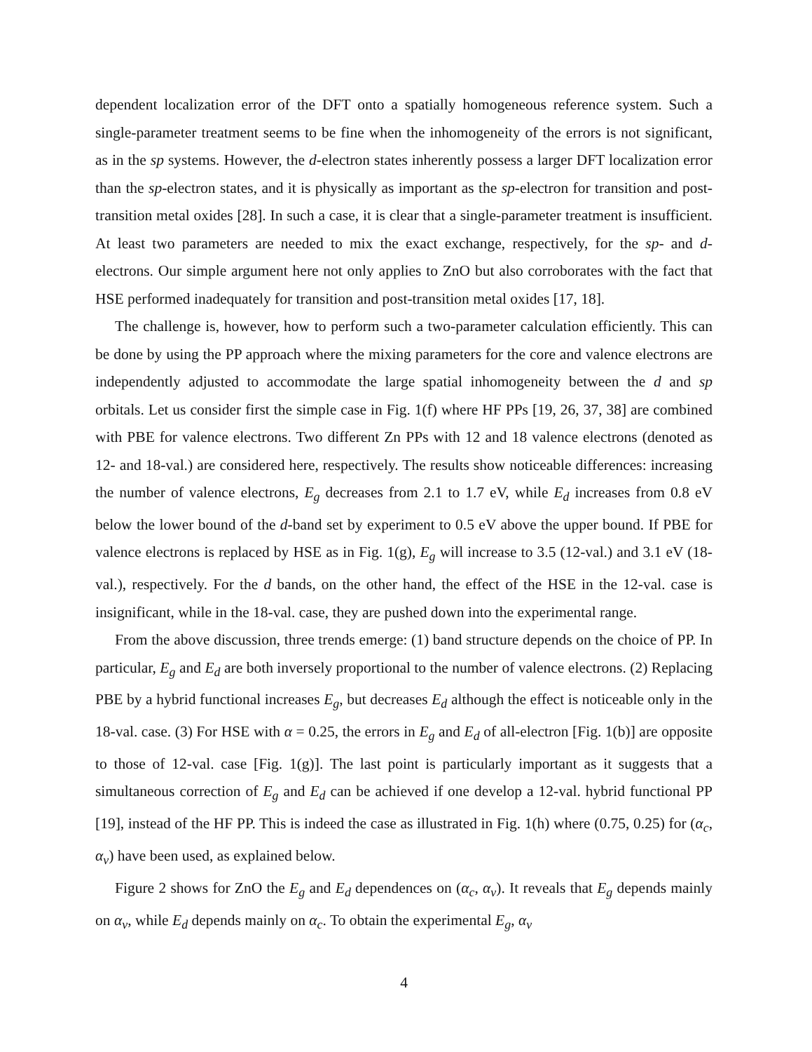dependent localization error of the DFT onto a spatially homogeneous reference system. Such a single-parameter treatment seems to be fine when the inhomogeneity of the errors is not significant, as in the sp systems. However, the d-electron states inherently possess a larger DFT localization error than the sp-electron states, and it is physically as important as the sp-electron for transition and post-transition metal oxides [28]. In such a case, it is clear that a single-parameter treatment is insufficient. At least two parameters are needed to mix the exact exchange, respectively, for the sp- and d-electrons. Our simple argument here not only applies to ZnO but also corroborates with the fact that HSE performed inadequately for transition and post-transition metal oxides [17, 18].
The challenge is, however, how to perform such a two-parameter calculation efficiently. This can be done by using the PP approach where the mixing parameters for the core and valence electrons are independently adjusted to accommodate the large spatial inhomogeneity between the d and sp orbitals. Let us consider first the simple case in Fig. 1(f) where HF PPs [19, 26, 37, 38] are combined with PBE for valence electrons. Two different Zn PPs with 12 and 18 valence electrons (denoted as 12- and 18-val.) are considered here, respectively. The results show noticeable differences: increasing the number of valence electrons, E<sub>g</sub> decreases from 2.1 to 1.7 eV, while E<sub>d</sub> increases from 0.8 eV below the lower bound of the d-band set by experiment to 0.5 eV above the upper bound. If PBE for valence electrons is replaced by HSE as in Fig. 1(g), E<sub>g</sub> will increase to 3.5 (12-val.) and 3.1 eV (18-val.), respectively. For the d bands, on the other hand, the effect of the HSE in the 12-val. case is insignificant, while in the 18-val. case, they are pushed down into the experimental range.
From the above discussion, three trends emerge: (1) band structure depends on the choice of PP. In particular, E<sub>g</sub> and E<sub>d</sub> are both inversely proportional to the number of valence electrons. (2) Replacing PBE by a hybrid functional increases E<sub>g</sub>, but decreases E<sub>d</sub> although the effect is noticeable only in the 18-val. case. (3) For HSE with α = 0.25, the errors in E<sub>g</sub> and E<sub>d</sub> of all-electron [Fig. 1(b)] are opposite to those of 12-val. case [Fig. 1(g)]. The last point is particularly important as it suggests that a simultaneous correction of E<sub>g</sub> and E<sub>d</sub> can be achieved if one develop a 12-val. hybrid functional PP [19], instead of the HF PP. This is indeed the case as illustrated in Fig. 1(h) where (0.75, 0.25) for (α<sub>c</sub>, α<sub>v</sub>) have been used, as explained below.
Figure 2 shows for ZnO the E<sub>g</sub> and E<sub>d</sub> dependences on (α<sub>c</sub>, α<sub>v</sub>). It reveals that E<sub>g</sub> depends mainly on α<sub>v</sub>, while E<sub>d</sub> depends mainly on α<sub>c</sub>. To obtain the experimental E<sub>g</sub>, α<sub>v</sub>
4